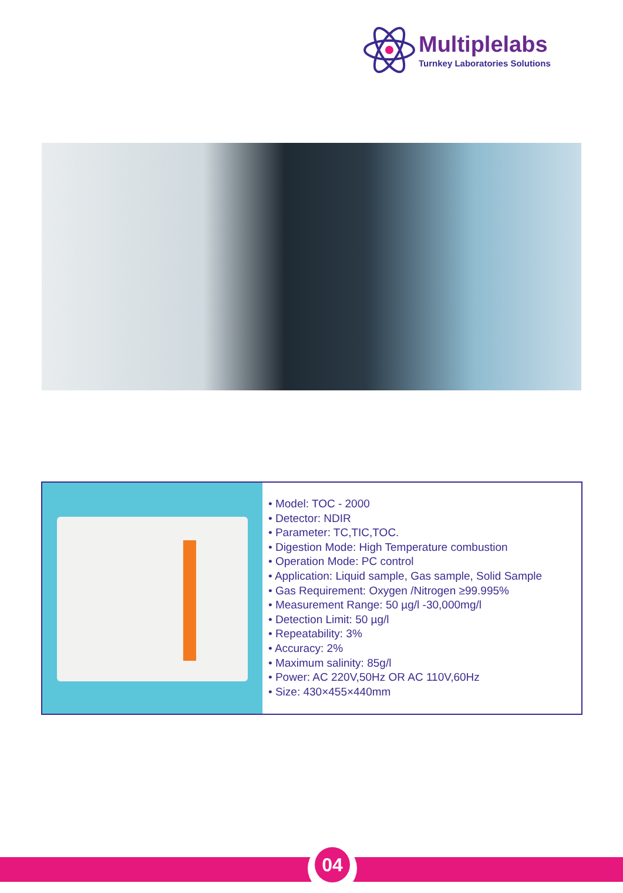Multiplelabs
Turnkey Laboratories Solutions
• Model: TOC - 2000
• Detector: NDIR
• Parameter: TC,TIC,TOC.
• Digestion Mode: High Temperature combustion
• Operation Mode: PC control
• Application: Liquid sample, Gas sample, Solid Sample
• Gas Requirement: Oxygen /Nitrogen ≥99.995%
• Measurement Range: 50 µg/l -30,000mg/l
• Detection Limit: 50 µg/l
• Repeatability: 3%
• Accuracy: 2%
• Maximum salinity: 85g/l
• Power: AC 220V,50Hz OR AC 110V,60Hz
• Size: 430×455×440mm
04